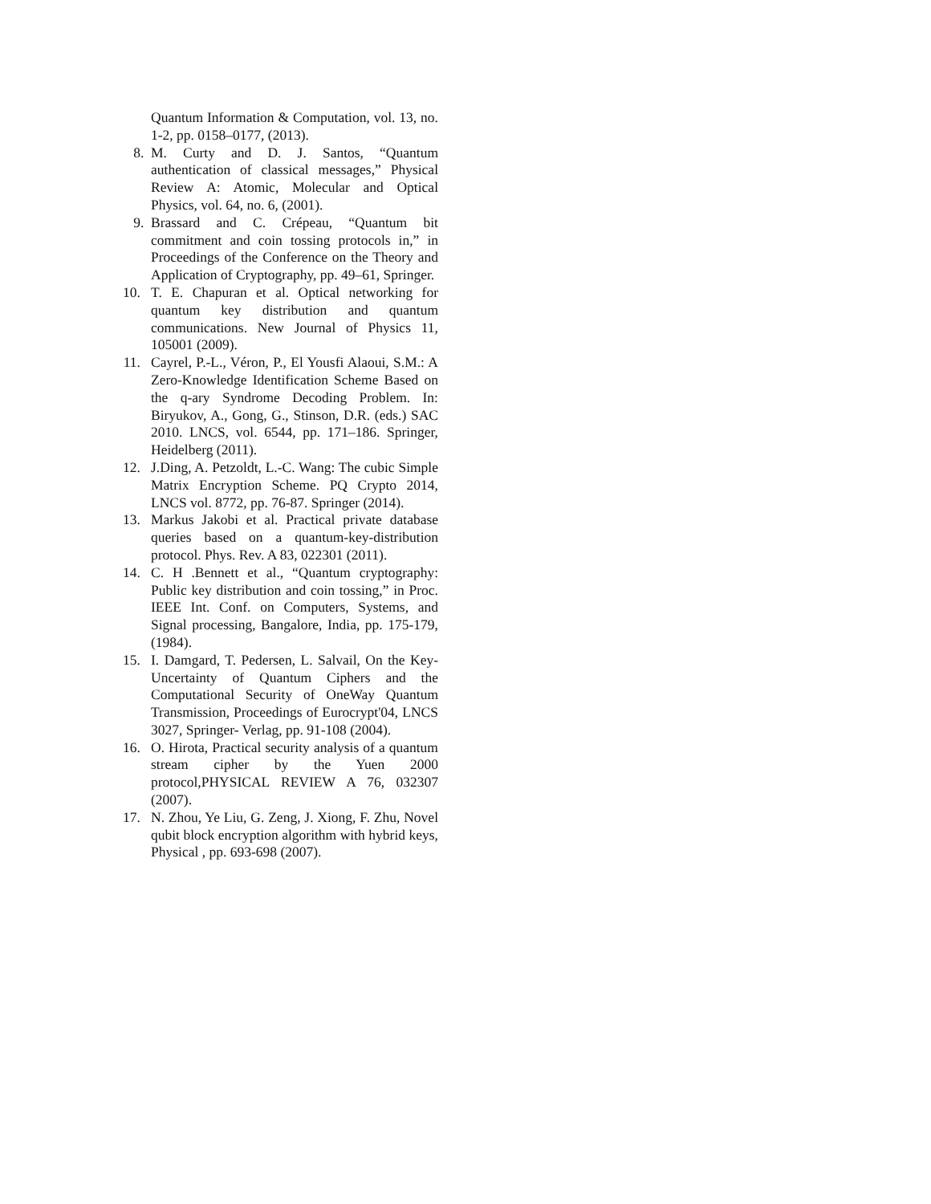Quantum Information & Computation, vol. 13, no. 1-2, pp. 0158–0177, (2013).
8. M. Curty and D. J. Santos, “Quantum authentication of classical messages,” Physical Review A: Atomic, Molecular and Optical Physics, vol. 64, no. 6, (2001).
9. Brassard and C. Crépeau, “Quantum bit commitment and coin tossing protocols in,” in Proceedings of the Conference on the Theory and Application of Cryptography, pp. 49–61, Springer.
10. T. E. Chapuran et al. Optical networking for quantum key distribution and quantum communications. New Journal of Physics 11, 105001 (2009).
11. Cayrel, P.-L., Véron, P., El Yousfi Alaoui, S.M.: A Zero-Knowledge Identification Scheme Based on the q-ary Syndrome Decoding Problem. In: Biryukov, A., Gong, G., Stinson, D.R. (eds.) SAC 2010. LNCS, vol. 6544, pp. 171–186. Springer, Heidelberg (2011).
12. J.Ding, A. Petzoldt, L.-C. Wang: The cubic Simple Matrix Encryption Scheme. PQ Crypto 2014, LNCS vol. 8772, pp. 76-87. Springer (2014).
13. Markus Jakobi et al. Practical private database queries based on a quantum-key-distribution protocol. Phys. Rev. A 83, 022301 (2011).
14. C. H .Bennett et al., “Quantum cryptography: Public key distribution and coin tossing,” in Proc. IEEE Int. Conf. on Computers, Systems, and Signal processing, Bangalore, India, pp. 175-179, (1984).
15. I. Damgard, T. Pedersen, L. Salvail, On the Key-Uncertainty of Quantum Ciphers and the Computational Security of OneWay Quantum Transmission, Proceedings of Eurocrypt'04, LNCS 3027, Springer- Verlag, pp. 91-108 (2004).
16. O. Hirota, Practical security analysis of a quantum stream cipher by the Yuen 2000 protocol,PHYSICAL REVIEW A 76, 032307 (2007).
17. N. Zhou, Ye Liu, G. Zeng, J. Xiong, F. Zhu, Novel qubit block encryption algorithm with hybrid keys, Physical , pp. 693-698 (2007).